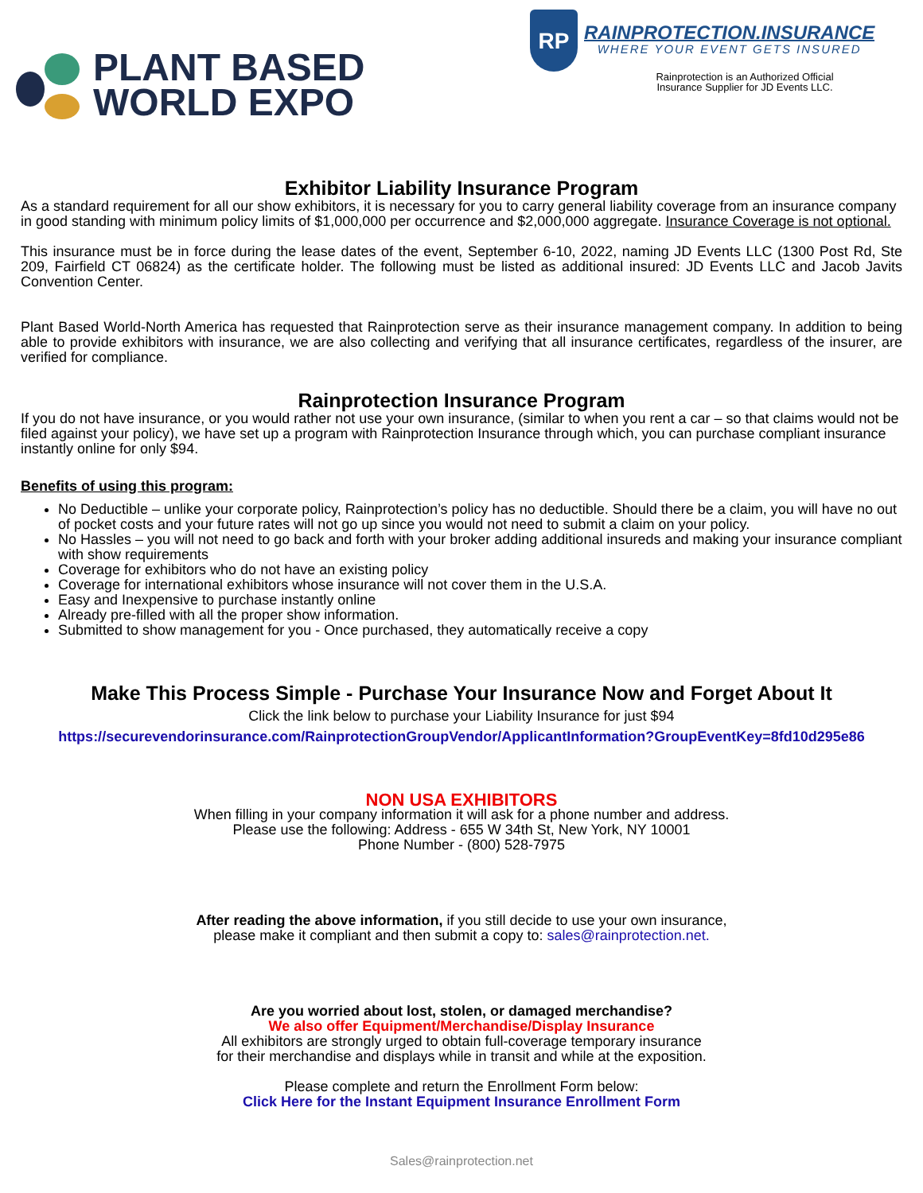PLANT BASED
WORLD EXPO
RP
RAINPROTECTION.INSURANCE
WHERE YOUR EVENT GETS INSURED
Rainprotection is an Authorized Official
Insurance Supplier for JD Events LLC.
Exhibitor Liability Insurance Program
As a standard requirement for all our show exhibitors, it is necessary for you to carry general liability coverage from an insurance company in good standing with minimum policy limits of $1,000,000 per occurrence and $2,000,000 aggregate. Insurance Coverage is not optional.
This insurance must be in force during the lease dates of the event, September 6-10, 2022, naming JD Events LLC (1300 Post Rd, Ste 209, Fairfield CT 06824) as the certificate holder. The following must be listed as additional insured: JD Events LLC and Jacob Javits Convention Center.
Plant Based World-North America has requested that Rainprotection serve as their insurance management company. In addition to being able to provide exhibitors with insurance, we are also collecting and verifying that all insurance certificates, regardless of the insurer, are verified for compliance.
Rainprotection Insurance Program
If you do not have insurance, or you would rather not use your own insurance, (similar to when you rent a car – so that claims would not be filed against your policy), we have set up a program with Rainprotection Insurance through which, you can purchase compliant insurance instantly online for only $94.
Benefits of using this program:
No Deductible – unlike your corporate policy, Rainprotection’s policy has no deductible. Should there be a claim, you will have no out of pocket costs and your future rates will not go up since you would not need to submit a claim on your policy.
No Hassles – you will not need to go back and forth with your broker adding additional insureds and making your insurance compliant with show requirements
Coverage for exhibitors who do not have an existing policy
Coverage for international exhibitors whose insurance will not cover them in the U.S.A.
Easy and Inexpensive to purchase instantly online
Already pre-filled with all the proper show information.
Submitted to show management for you - Once purchased, they automatically receive a copy
Make This Process Simple - Purchase Your Insurance Now and Forget About It
Click the link below to purchase your Liability Insurance for just $94
https://securevendorinsurance.com/RainprotectionGroupVendor/ApplicantInformation?GroupEventKey=8fd10d295e86
NON USA EXHIBITORS
When filling in your company information it will ask for a phone number and address.
Please use the following: Address - 655 W 34th St, New York, NY 10001
Phone Number - (800) 528-7975
After reading the above information, if you still decide to use your own insurance,
please make it compliant and then submit a copy to: sales@rainprotection.net.
Are you worried about lost, stolen, or damaged merchandise?
We also offer Equipment/Merchandise/Display Insurance
All exhibitors are strongly urged to obtain full-coverage temporary insurance
for their merchandise and displays while in transit and while at the exposition.
Please complete and return the Enrollment Form below:
Click Here for the Instant Equipment Insurance Enrollment Form
Sales@rainprotection.net